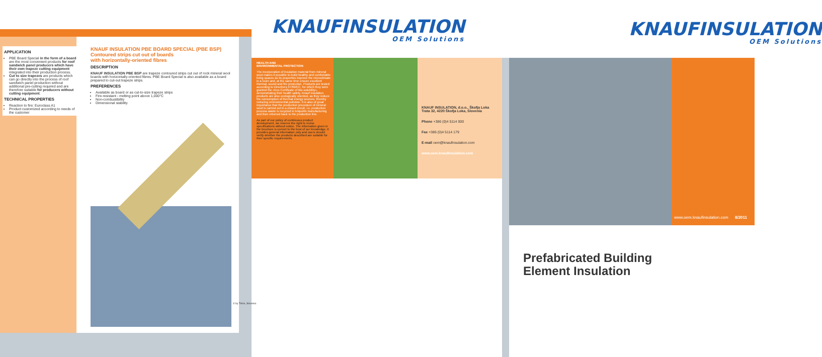KNAUFINSULATION
OEM Solutions
KNAUFINSULATION
OEM Solutions
APPLICATION
PBE Board Special in the form of a board are the most convenient products for roof sandwich panel producers which have their own trapeze cutting equipment integrated into their production process.
Cut to size trapezes are products which can go directly into the process of roof sandwich panel production without additional pre-cutting required and are therefore suitable for producers without cutting equipment.
TECHNICAL PROPERTIES
Reaction to fire: Euroclass A1
Product customized according to needs of the customer
KNAUF INSULATION PBE BOARD SPECIAL (PBE BSP)
Contoured strips cut out of boards
with horizontally-oriented fibres
DESCRIPTION
KNAUF INSULATION PBE BSP are trapeze contoured strips cut out of rock mineral wool boards with horizontally-oriented fibres. PBE Board Special is also available as a board prepared to cut-out trapeze strips.
PREFERENCES
Available as board or as cut-to-size trapeze strips
Fire-resistant - melting point above 1,000°C
Non-combustibility
Dimensional stability
© by Trimo, Slovenia
HEALTH AND
ENVIRONMENTAL PROTECTION
The incorporation of insulation material from mineral wool makes it possible to build healthy and comfortable living spaces as its properties improve the microclimate in a room and, at the same time ensure excellent thermal, sound and fire protection. Products are tested according to Directives 97/69/EC, for which they were granted the «Eco Certificate of Bio-solubility», demonstrating their health safety. Knauf Insulation products are also ecologically oriented, as they reduce the consumption of thermal energy sources, thereby reducing environmental pollution. It is also of great importance that the production procedure of mineral wool is carried out in a closed circuit, i.e. production process waste is recycled in briquette manufacturing and then returned back to the production line.
As part of our policy of continuous product development, we reserve the right to revise specifications without notice. The information given in the brochure is correct to the best of our knowledge. It provides general information only and users should verify whether the products described are suitable for their specific requirements.
KNAUF INSULATION, d.o.o., Škofja Loka
Trata 32, 4220 Škofja Loka, Slovenia
Phone +386 (0)4 5114 000
Fax +386 (0)4 5114 179
E-mail oem@knaufinsulation.com
www.oem.knaufinsulation.com
www.oem.knaufinsulation.com 8/2011
Prefabricated Building
Element Insulation